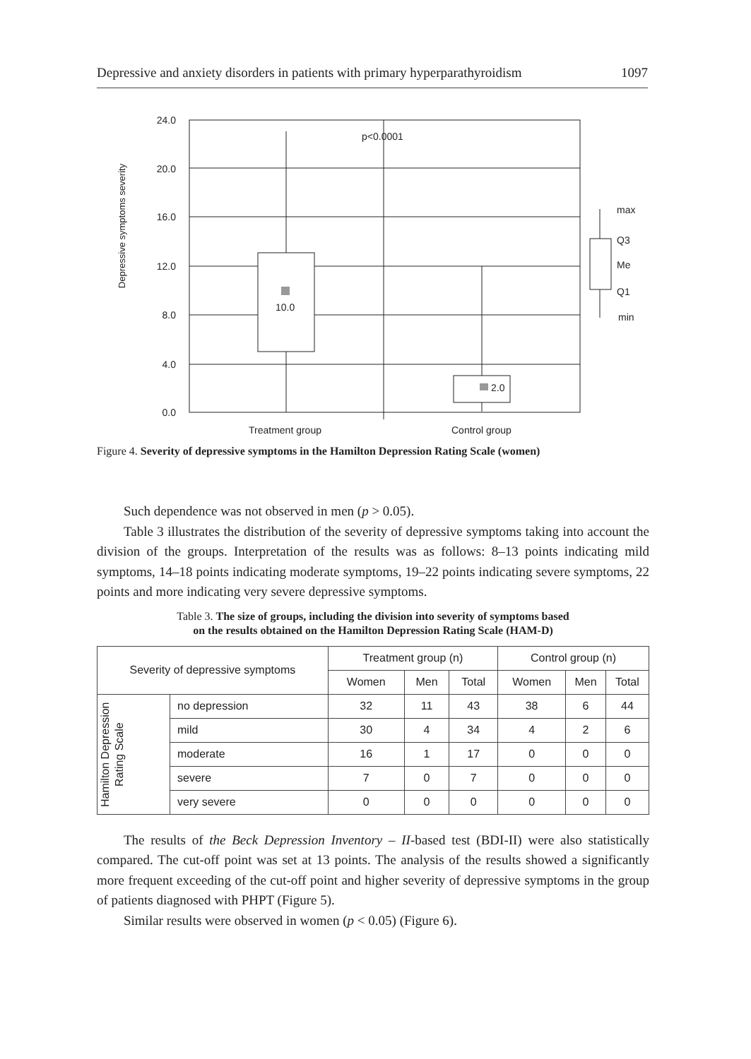Depressive and anxiety disorders in patients with primary hyperparathyroidism 1097
Depressive symptoms severity
10.0
2.0
p<0.0001
24.0
20.0
16.0
12.0
8.0
4.0
0.0
max
Q3
Me
Q1
min
Treatment group
Control group
Figure 4. Severity of depressive symptoms in the Hamilton Depression Rating Scale (women)
Such dependence was not observed in men (p > 0.05).
Table 3 illustrates the distribution of the severity of depressive symptoms taking into account the division of the groups. Interpretation of the results was as follows: 8–13 points indicating mild symptoms, 14–18 points indicating moderate symptoms, 19–22 points indicating severe symptoms, 22 points and more indicating very severe depressive symptoms.
Table 3. The size of groups, including the division into severity of symptoms based
on the results obtained on the Hamilton Depression Rating Scale (HAM-D)
| Severity of depressive symptoms | | Treatment group (n) | | | Control group (n) | | |
| --- | --- | --- | --- | --- | --- | --- | --- |
| | | Women | Men | Total | Women | Men | Total |
| Hamilton Depression Rating Scale | no depression | 32 | 11 | 43 | 38 | 6 | 44 |
| | mild | 30 | 4 | 34 | 4 | 2 | 6 |
| | moderate | 16 | 1 | 17 | 0 | 0 | 0 |
| | severe | 7 | 0 | 7 | 0 | 0 | 0 |
| | very severe | 0 | 0 | 0 | 0 | 0 | 0 |
The results of the Beck Depression Inventory – II-based test (BDI-II) were also statistically compared. The cut-off point was set at 13 points. The analysis of the results showed a significantly more frequent exceeding of the cut-off point and higher severity of depressive symptoms in the group of patients diagnosed with PHPT (Figure 5).
Similar results were observed in women (p < 0.05) (Figure 6).